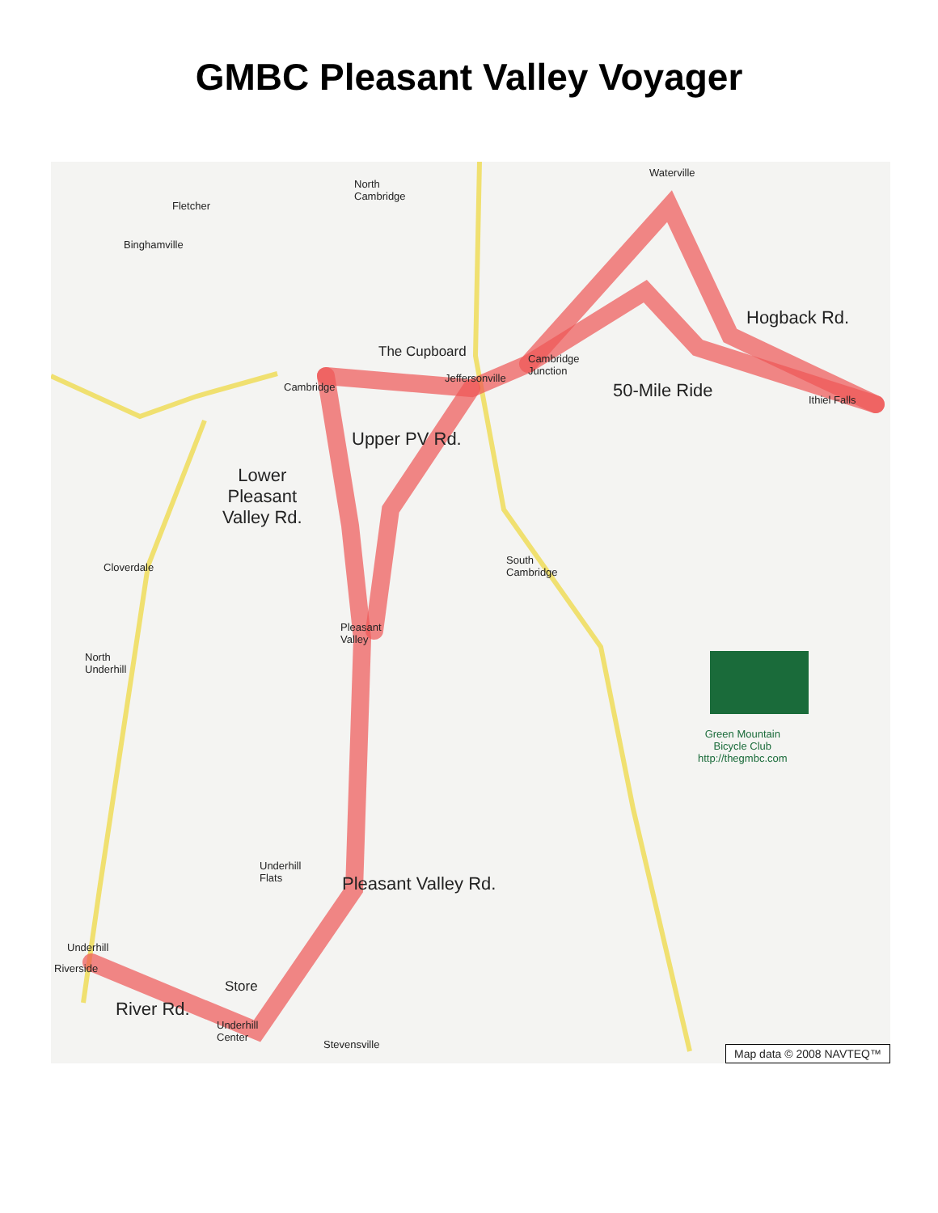GMBC Pleasant Valley Voyager
Waterville
North
Cambridge
Fletcher
Binghamville
The Cupboard Cambridge
Junction
Cambridge
Jeffersonville
Hogback Rd.
50-Mile Ride Ithiel Falls
Upper PV Rd.
Lower
Pleasant
Valley Rd.
South
Cambridge Cloverdale
Pleasant
Valley
North
Underhill
Green Mountain
Bicycle Club
http://thegmbc.com
Pleasant Valley Rd.
Underhill
Flats
Underhill
Riverside
Store
River Rd.
Underhill
Center
Stevensville
Map data © 2008 NAVTEQ™